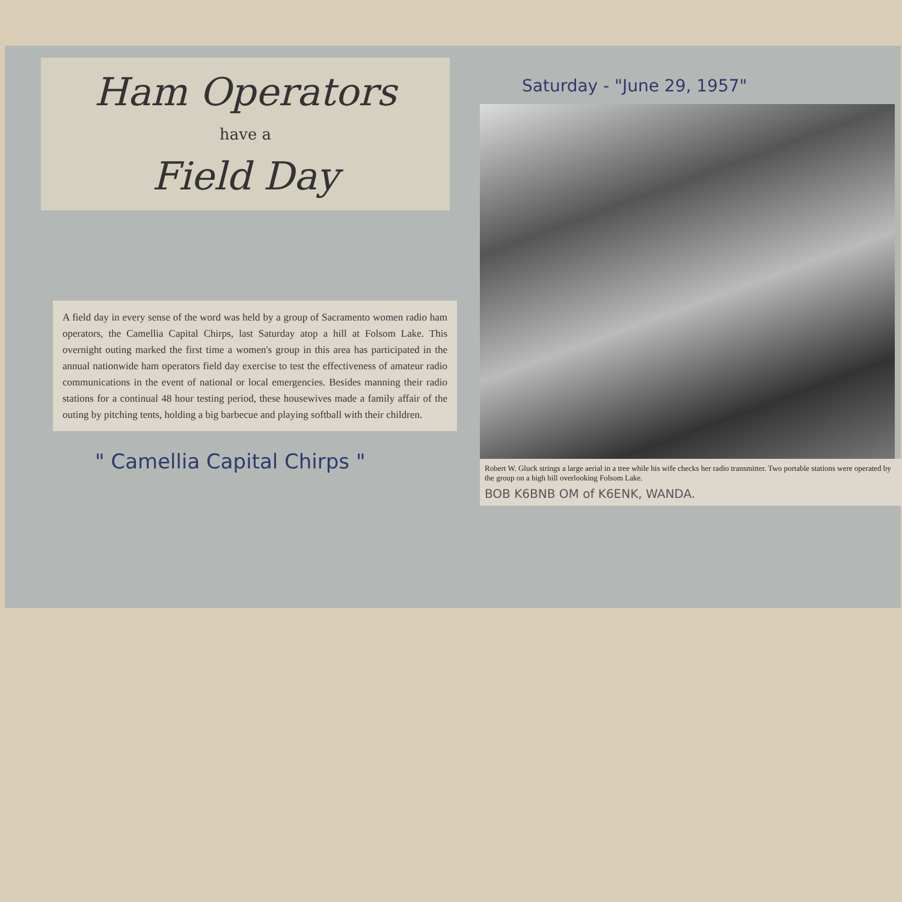Ham Operators
have a
Field Day
A field day in every sense of the word was held by a group of Sacramento women radio ham operators, the Camellia Capital Chirps, last Saturday atop a hill at Folsom Lake. This overnight outing marked the first time a women's group in this area has participated in the annual nationwide ham operators field day exercise to test the effectiveness of amateur radio communications in the event of national or local emergencies. Besides manning their radio stations for a continual 48 hour testing period, these housewives made a family affair of the outing by pitching tents, holding a big barbecue and playing softball with their children.
" Camellia Capital Chirps "
Saturday - "June 29, 1957"
Robert W. Gluck strings a large aerial in a tree while his wife checks her radio transmitter. Two portable stations were operated by the group on a high hill overlooking Folsom Lake.
BOB K6BNB OM of K6ENK, WANDA.